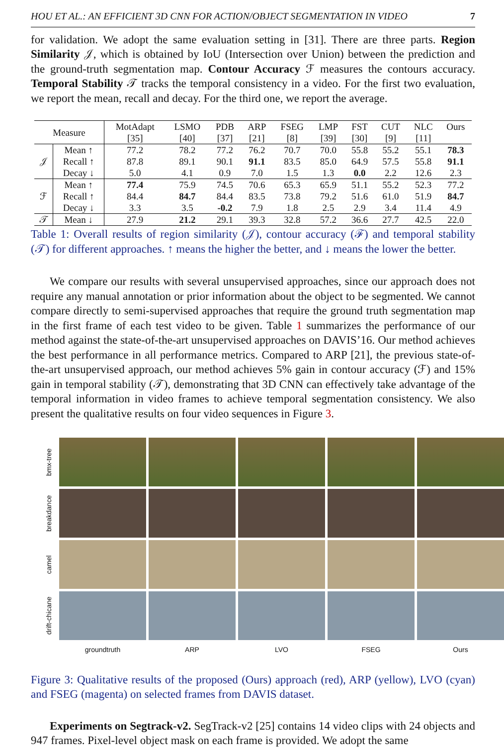HOU ET AL.: AN EFFICIENT 3D CNN FOR ACTION/OBJECT SEGMENTATION IN VIDEO 7
for validation. We adopt the same evaluation setting in [31]. There are three parts. Region Similarity 𝒥, which is obtained by IoU (Intersection over Union) between the prediction and the ground-truth segmentation map. Contour Accuracy ℱ measures the contours accuracy. Temporal Stability 𝒯 tracks the temporal consistency in a video. For the first two evaluation, we report the mean, recall and decay. For the third one, we report the average.
| Measure | | MotAdapt | LSMO | PDB | ARP | FSEG | LMP | FST | CUT | NLC | Ours |
| --- | --- | --- | --- | --- | --- | --- | --- | --- | --- | --- | --- |
| | | [35] | [40] | [37] | [21] | [8] | [39] | [30] | [9] | [11] | |
| 𝒥 | Mean ↑ | 77.2 | 78.2 | 77.2 | 76.2 | 70.7 | 70.0 | 55.8 | 55.2 | 55.1 | 78.3 |
| | Recall ↑ | 87.8 | 89.1 | 90.1 | 91.1 | 83.5 | 85.0 | 64.9 | 57.5 | 55.8 | 91.1 |
| | Decay ↓ | 5.0 | 4.1 | 0.9 | 7.0 | 1.5 | 1.3 | 0.0 | 2.2 | 12.6 | 2.3 |
| ℱ | Mean ↑ | 77.4 | 75.9 | 74.5 | 70.6 | 65.3 | 65.9 | 51.1 | 55.2 | 52.3 | 77.2 |
| | Recall ↑ | 84.4 | 84.7 | 84.4 | 83.5 | 73.8 | 79.2 | 51.6 | 61.0 | 51.9 | 84.7 |
| | Decay ↓ | 3.3 | 3.5 | -0.2 | 7.9 | 1.8 | 2.5 | 2.9 | 3.4 | 11.4 | 4.9 |
| 𝒯 | Mean ↓ | 27.9 | 21.2 | 29.1 | 39.3 | 32.8 | 57.2 | 36.6 | 27.7 | 42.5 | 22.0 |
Table 1: Overall results of region similarity (𝒥), contour accuracy (ℱ) and temporal stability (𝒯) for different approaches. ↑ means the higher the better, and ↓ means the lower the better.
We compare our results with several unsupervised approaches, since our approach does not require any manual annotation or prior information about the object to be segmented. We cannot compare directly to semi-supervised approaches that require the ground truth segmentation map in the first frame of each test video to be given. Table 1 summarizes the performance of our method against the state-of-the-art unsupervised approaches on DAVIS’16. Our method achieves the best performance in all performance metrics. Compared to ARP [21], the previous state-of-the-art unsupervised approach, our method achieves 5% gain in contour accuracy (ℱ) and 15% gain in temporal stability (𝒯), demonstrating that 3D CNN can effectively take advantage of the temporal information in video frames to achieve temporal segmentation consistency. We also present the qualitative results on four video sequences in Figure 3.
bmx-tree
breakdance
camel
drift-chicane
groundtruth
ARP
LVO
FSEG
Ours
Figure 3: Qualitative results of the proposed (Ours) approach (red), ARP (yellow), LVO (cyan) and FSEG (magenta) on selected frames from DAVIS dataset.
Experiments on Segtrack-v2. SegTrack-v2 [25] contains 14 video clips with 24 objects and 947 frames. Pixel-level object mask on each frame is provided. We adopt the same